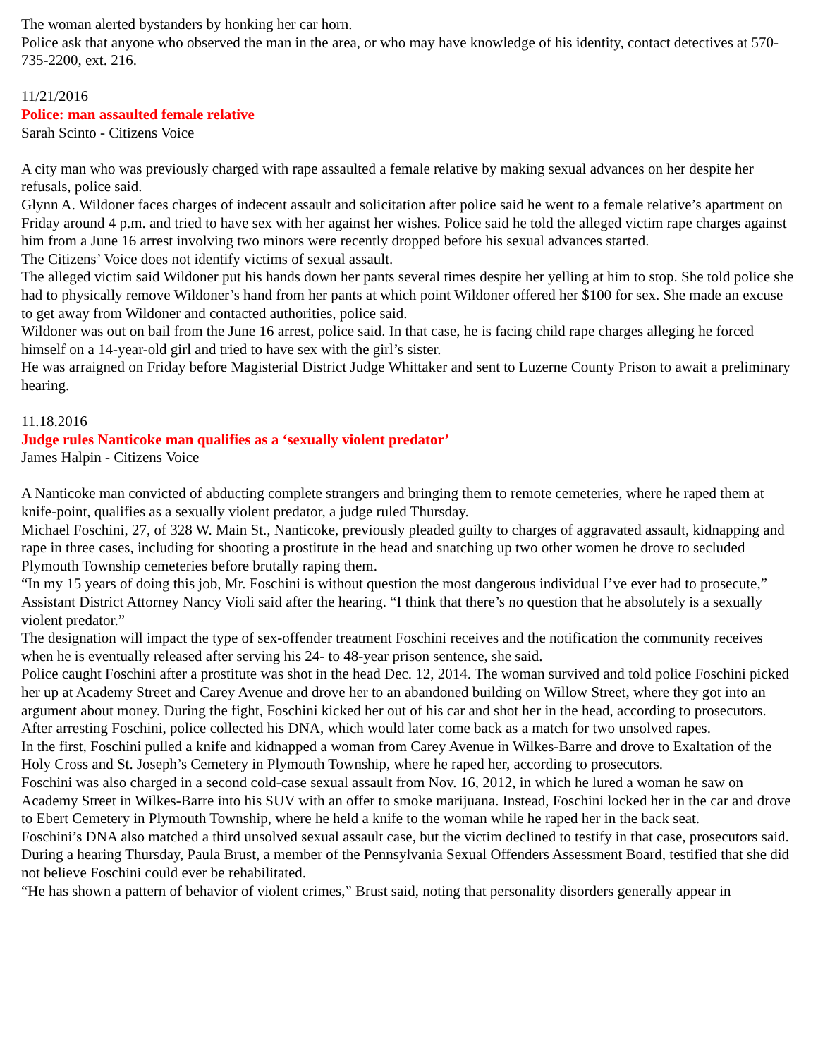The woman alerted bystanders by honking her car horn.
Police ask that anyone who observed the man in the area, or who may have knowledge of his identity, contact detectives at 570-735-2200, ext. 216.
11/21/2016
Police: man assaulted female relative
Sarah Scinto - Citizens Voice
A city man who was previously charged with rape assaulted a female relative by making sexual advances on her despite her refusals, police said.
Glynn A. Wildoner faces charges of indecent assault and solicitation after police said he went to a female relative’s apartment on Friday around 4 p.m. and tried to have sex with her against her wishes. Police said he told the alleged victim rape charges against him from a June 16 arrest involving two minors were recently dropped before his sexual advances started.
The Citizens’ Voice does not identify victims of sexual assault.
The alleged victim said Wildoner put his hands down her pants several times despite her yelling at him to stop. She told police she had to physically remove Wildoner’s hand from her pants at which point Wildoner offered her $100 for sex. She made an excuse to get away from Wildoner and contacted authorities, police said.
Wildoner was out on bail from the June 16 arrest, police said. In that case, he is facing child rape charges alleging he forced himself on a 14-year-old girl and tried to have sex with the girl’s sister.
He was arraigned on Friday before Magisterial District Judge Whittaker and sent to Luzerne County Prison to await a preliminary hearing.
11.18.2016
Judge rules Nanticoke man qualifies as a ‘sexually violent predator’
James Halpin - Citizens Voice
A Nanticoke man convicted of abducting complete strangers and bringing them to remote cemeteries, where he raped them at knife-point, qualifies as a sexually violent predator, a judge ruled Thursday.
Michael Foschini, 27, of 328 W. Main St., Nanticoke, previously pleaded guilty to charges of aggravated assault, kidnapping and rape in three cases, including for shooting a prostitute in the head and snatching up two other women he drove to secluded Plymouth Township cemeteries before brutally raping them.
“In my 15 years of doing this job, Mr. Foschini is without question the most dangerous individual I’ve ever had to prosecute,” Assistant District Attorney Nancy Violi said after the hearing. “I think that there’s no question that he absolutely is a sexually violent predator.”
The designation will impact the type of sex-offender treatment Foschini receives and the notification the community receives when he is eventually released after serving his 24- to 48-year prison sentence, she said.
Police caught Foschini after a prostitute was shot in the head Dec. 12, 2014. The woman survived and told police Foschini picked her up at Academy Street and Carey Avenue and drove her to an abandoned building on Willow Street, where they got into an argument about money. During the fight, Foschini kicked her out of his car and shot her in the head, according to prosecutors.
After arresting Foschini, police collected his DNA, which would later come back as a match for two unsolved rapes.
In the first, Foschini pulled a knife and kidnapped a woman from Carey Avenue in Wilkes-Barre and drove to Exaltation of the Holy Cross and St. Joseph’s Cemetery in Plymouth Township, where he raped her, according to prosecutors.
Foschini was also charged in a second cold-case sexual assault from Nov. 16, 2012, in which he lured a woman he saw on Academy Street in Wilkes-Barre into his SUV with an offer to smoke marijuana. Instead, Foschini locked her in the car and drove to Ebert Cemetery in Plymouth Township, where he held a knife to the woman while he raped her in the back seat.
Foschini’s DNA also matched a third unsolved sexual assault case, but the victim declined to testify in that case, prosecutors said.
During a hearing Thursday, Paula Brust, a member of the Pennsylvania Sexual Offenders Assessment Board, testified that she did not believe Foschini could ever be rehabilitated.
“He has shown a pattern of behavior of violent crimes,” Brust said, noting that personality disorders generally appear in